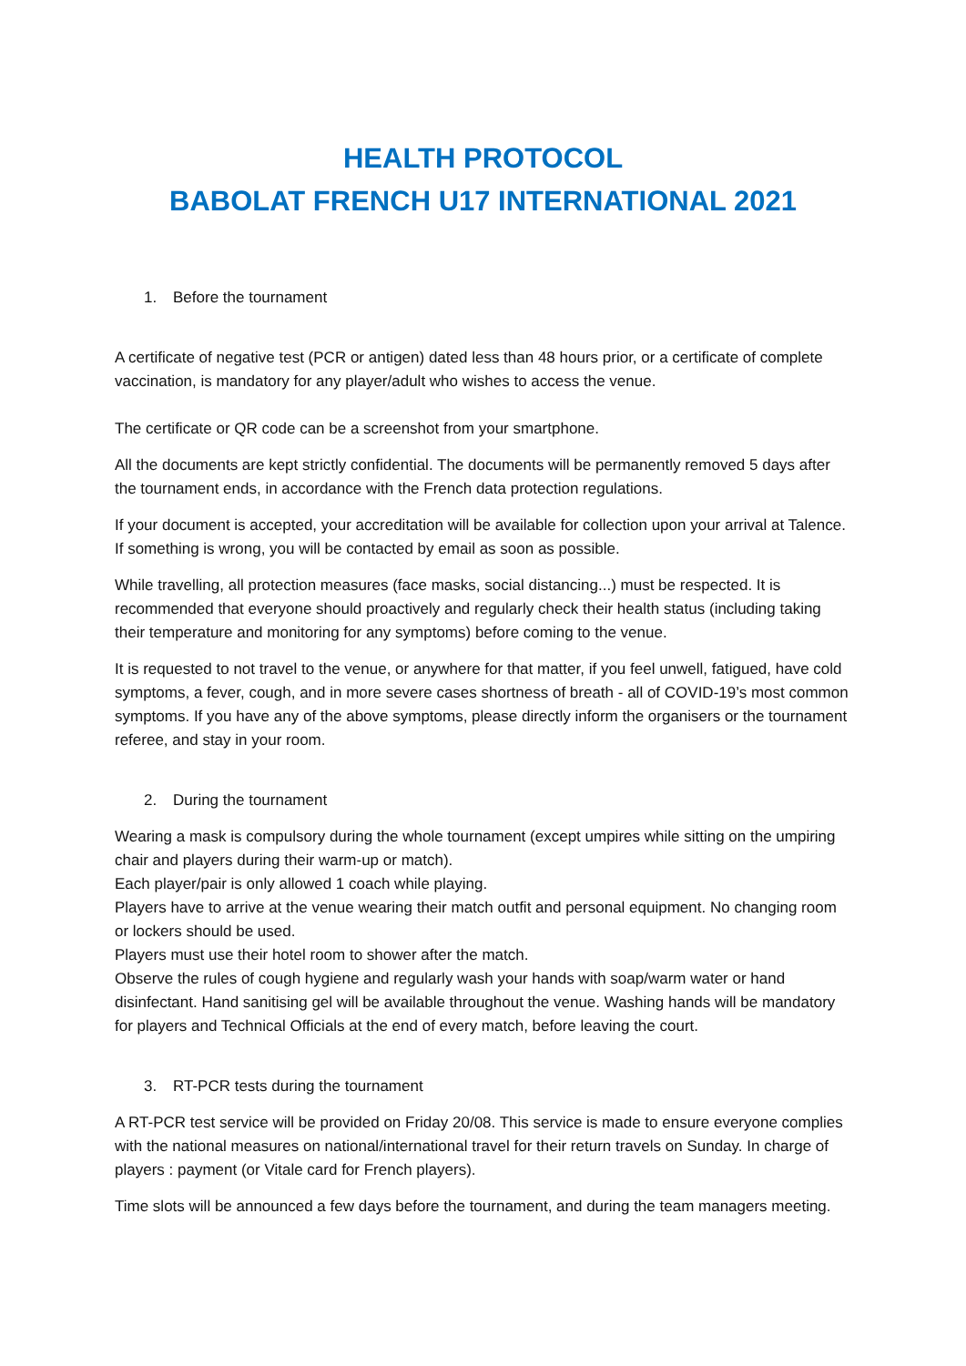HEALTH PROTOCOL
BABOLAT FRENCH U17 INTERNATIONAL 2021
1. Before the tournament
A certificate of negative test (PCR or antigen) dated less than 48 hours prior, or a certificate of complete vaccination, is mandatory for any player/adult who wishes to access the venue.
The certificate or QR code can be a screenshot from your smartphone.
All the documents are kept strictly confidential. The documents will be permanently removed 5 days after the tournament ends, in accordance with the French data protection regulations.
If your document is accepted, your accreditation will be available for collection upon your arrival at Talence. If something is wrong, you will be contacted by email as soon as possible.
While travelling, all protection measures (face masks, social distancing...) must be respected. It is recommended that everyone should proactively and regularly check their health status (including taking their temperature and monitoring for any symptoms) before coming to the venue.
It is requested to not travel to the venue, or anywhere for that matter, if you feel unwell, fatigued, have cold symptoms, a fever, cough, and in more severe cases shortness of breath - all of COVID-19’s most common symptoms. If you have any of the above symptoms, please directly inform the organisers or the tournament referee, and stay in your room.
2. During the tournament
Wearing a mask is compulsory during the whole tournament (except umpires while sitting on the umpiring chair and players during their warm-up or match).
Each player/pair is only allowed 1 coach while playing.
Players have to arrive at the venue wearing their match outfit and personal equipment. No changing room or lockers should be used.
Players must use their hotel room to shower after the match.
Observe the rules of cough hygiene and regularly wash your hands with soap/warm water or hand disinfectant. Hand sanitising gel will be available throughout the venue. Washing hands will be mandatory for players and Technical Officials at the end of every match, before leaving the court.
3. RT-PCR tests during the tournament
A RT-PCR test service will be provided on Friday 20/08. This service is made to ensure everyone complies with the national measures on national/international travel for their return travels on Sunday. In charge of players : payment (or Vitale card for French players).
Time slots will be announced a few days before the tournament, and during the team managers meeting.